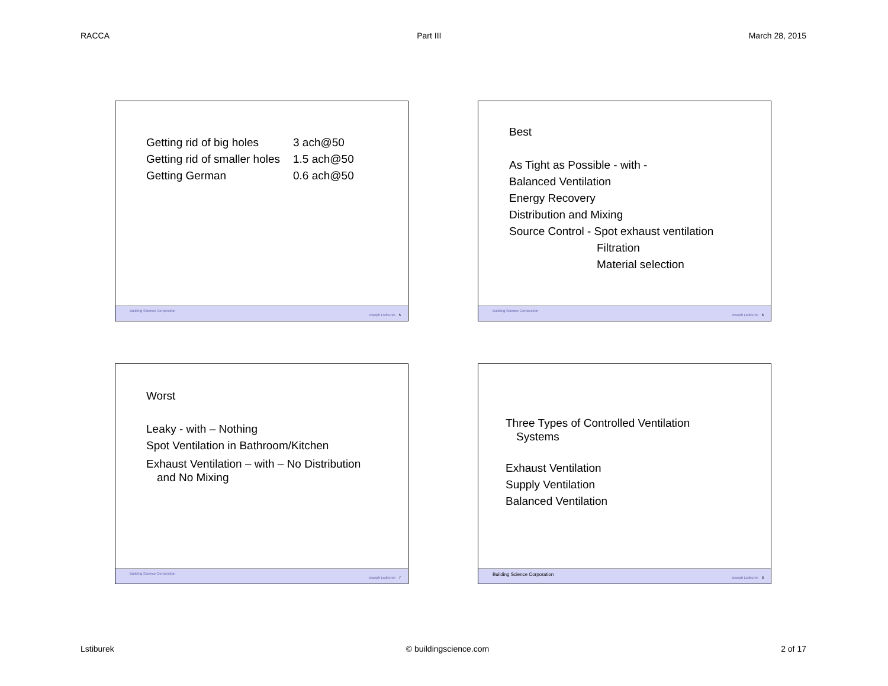RACCA Part III March 28, 2015
Getting rid of big holes 3 ach@50 Getting rid of smaller holes 1.5 ach@50 Getting German 0.6 ach@50
Building Science Corporation
Joseph Lstiburek 5
Best
As Tight as Possible - with -
Balanced Ventilation
Energy Recovery
Distribution and Mixing
Source Control - Spot exhaust ventilation
Filtration
Material selection
Building Science Corporation
Joseph Lstiburek 6
Worst
Leaky - with – Nothing
Spot Ventilation in Bathroom/Kitchen
Exhaust Ventilation – with – No Distribution
and No Mixing
Building Science Corporation
Joseph Lstiburek 7
Three Types of Controlled Ventilation
Systems
Exhaust Ventilation
Supply Ventilation
Balanced Ventilation
Building Science Corporation
Joseph Lstiburek 8
Lstiburek © buildingscience.com 2 of 17